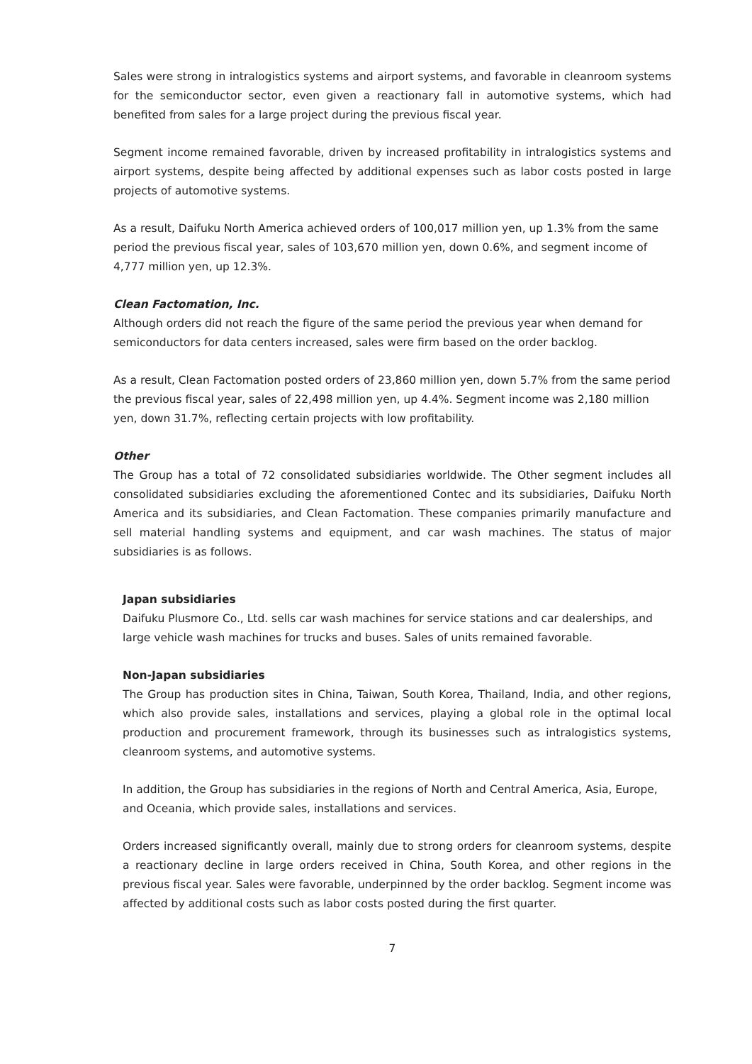Sales were strong in intralogistics systems and airport systems, and favorable in cleanroom systems for the semiconductor sector, even given a reactionary fall in automotive systems, which had benefited from sales for a large project during the previous fiscal year.
Segment income remained favorable, driven by increased profitability in intralogistics systems and airport systems, despite being affected by additional expenses such as labor costs posted in large projects of automotive systems.
As a result, Daifuku North America achieved orders of 100,017 million yen, up 1.3% from the same period the previous fiscal year, sales of 103,670 million yen, down 0.6%, and segment income of 4,777 million yen, up 12.3%.
Clean Factomation, Inc.
Although orders did not reach the figure of the same period the previous year when demand for semiconductors for data centers increased, sales were firm based on the order backlog.
As a result, Clean Factomation posted orders of 23,860 million yen, down 5.7% from the same period the previous fiscal year, sales of 22,498 million yen, up 4.4%. Segment income was 2,180 million yen, down 31.7%, reflecting certain projects with low profitability.
Other
The Group has a total of 72 consolidated subsidiaries worldwide. The Other segment includes all consolidated subsidiaries excluding the aforementioned Contec and its subsidiaries, Daifuku North America and its subsidiaries, and Clean Factomation. These companies primarily manufacture and sell material handling systems and equipment, and car wash machines. The status of major subsidiaries is as follows.
Japan subsidiaries
Daifuku Plusmore Co., Ltd. sells car wash machines for service stations and car dealerships, and large vehicle wash machines for trucks and buses. Sales of units remained favorable.
Non-Japan subsidiaries
The Group has production sites in China, Taiwan, South Korea, Thailand, India, and other regions, which also provide sales, installations and services, playing a global role in the optimal local production and procurement framework, through its businesses such as intralogistics systems, cleanroom systems, and automotive systems.
In addition, the Group has subsidiaries in the regions of North and Central America, Asia, Europe, and Oceania, which provide sales, installations and services.
Orders increased significantly overall, mainly due to strong orders for cleanroom systems, despite a reactionary decline in large orders received in China, South Korea, and other regions in the previous fiscal year. Sales were favorable, underpinned by the order backlog. Segment income was affected by additional costs such as labor costs posted during the first quarter.
7